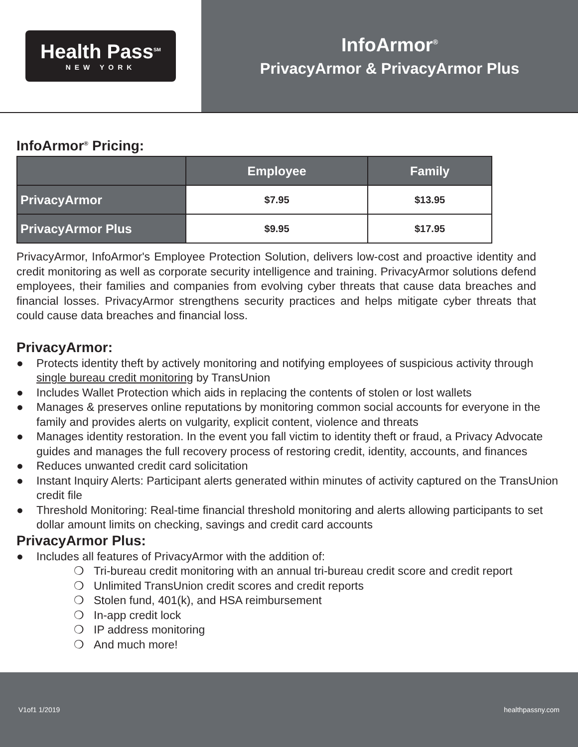Health Pass<sup>SM</sup>
NEW YORK
InfoArmor<sup>®</sup>
PrivacyArmor & PrivacyArmor Plus
InfoArmor<sup>®</sup> Pricing:
| | Employee | Family |
| --- | --- | --- |
| PrivacyArmor | $7.95 | $13.95 |
| PrivacyArmor Plus | $9.95 | $17.95 |
PrivacyArmor, InfoArmor's Employee Protection Solution, delivers low-cost and proactive identity and credit monitoring as well as corporate security intelligence and training. PrivacyArmor solutions defend employees, their families and companies from evolving cyber threats that cause data breaches and financial losses. PrivacyArmor strengthens security practices and helps mitigate cyber threats that could cause data breaches and financial loss.
PrivacyArmor:
● Protects identity theft by actively monitoring and notifying employees of suspicious activity through single bureau credit monitoring by TransUnion
● Includes Wallet Protection which aids in replacing the contents of stolen or lost wallets
● Manages & preserves online reputations by monitoring common social accounts for everyone in the family and provides alerts on vulgarity, explicit content, violence and threats
● Manages identity restoration. In the event you fall victim to identity theft or fraud, a Privacy Advocate guides and manages the full recovery process of restoring credit, identity, accounts, and finances
● Reduces unwanted credit card solicitation
● Instant Inquiry Alerts: Participant alerts generated within minutes of activity captured on the TransUnion credit file
● Threshold Monitoring: Real-time financial threshold monitoring and alerts allowing participants to set dollar amount limits on checking, savings and credit card accounts
PrivacyArmor Plus:
● Includes all features of PrivacyArmor with the addition of:
❍ Tri-bureau credit monitoring with an annual tri-bureau credit score and credit report
❍ Unlimited TransUnion credit scores and credit reports
❍ Stolen fund, 401(k), and HSA reimbursement
❍ In-app credit lock
❍ IP address monitoring
❍ And much more!
V1of1 1/2019 healthpassny.com